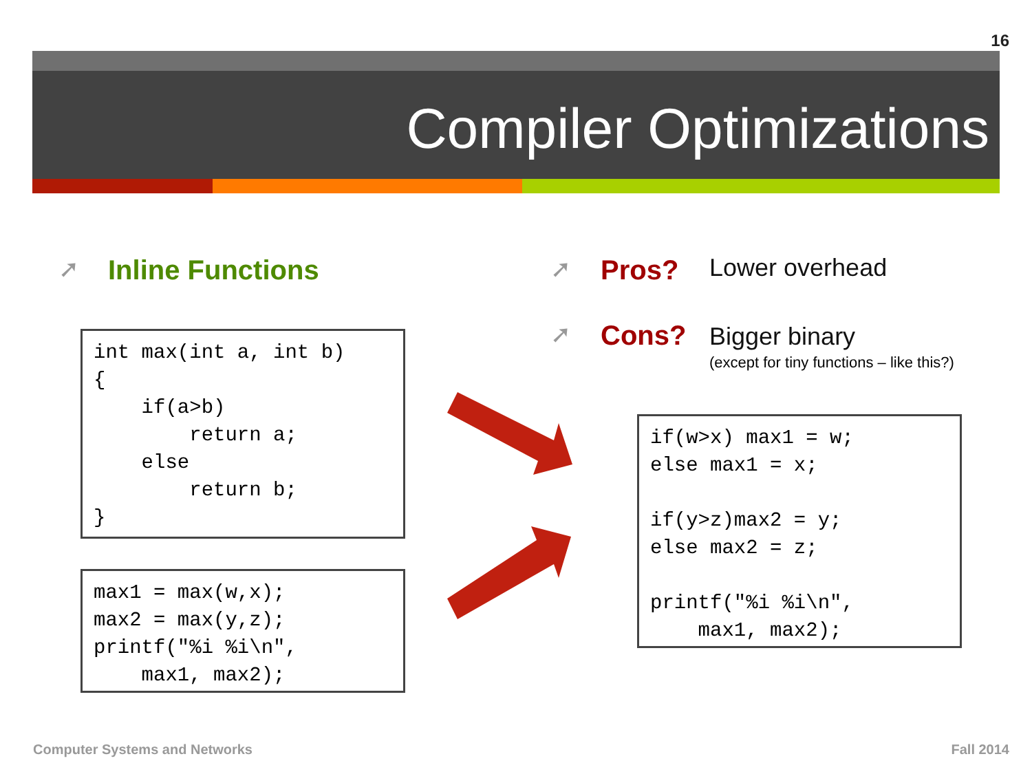16
Compiler Optimizations
➚ Inline Functions ➚ Pros? Lower overhead
➚ Cons? Bigger binary
(except for tiny functions – like this?)
int max(int a, int b) { if(a>b) return a; else return b; }
max1 = max(w,x); max2 = max(y,z); printf("%i %i\n", max1, max2);
if(w>x) max1 = w; else max1 = x; if(y>z)max2 = y; else max2 = z; printf("%i %i\n", max1, max2);
Computer Systems and Networks Fall 2014